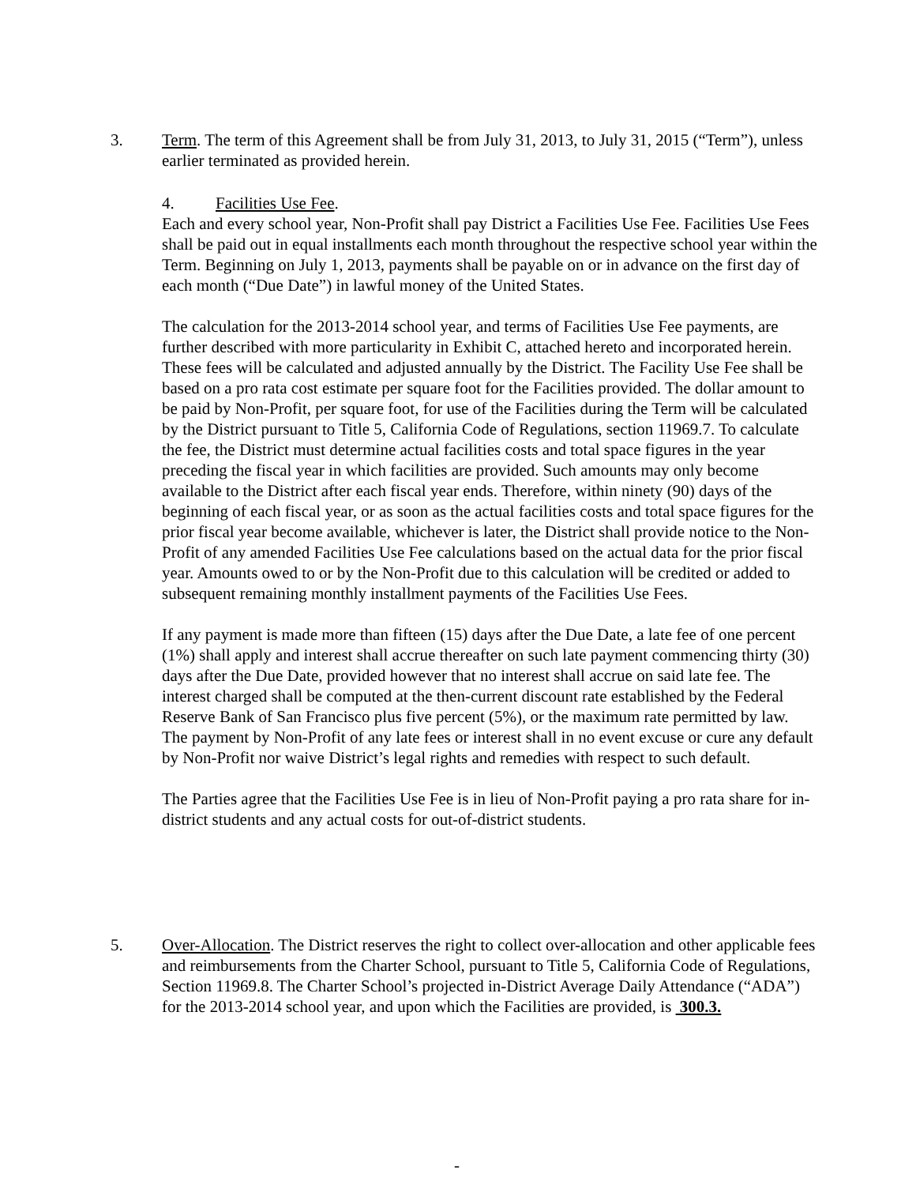3. Term. The term of this Agreement shall be from July 31, 2013, to July 31, 2015 (“Term”), unless earlier terminated as provided herein.
4. Facilities Use Fee.
Each and every school year, Non-Profit shall pay District a Facilities Use Fee. Facilities Use Fees shall be paid out in equal installments each month throughout the respective school year within the Term. Beginning on July 1, 2013, payments shall be payable on or in advance on the first day of each month (“Due Date”) in lawful money of the United States.
The calculation for the 2013-2014 school year, and terms of Facilities Use Fee payments, are further described with more particularity in Exhibit C, attached hereto and incorporated herein. These fees will be calculated and adjusted annually by the District. The Facility Use Fee shall be based on a pro rata cost estimate per square foot for the Facilities provided. The dollar amount to be paid by Non-Profit, per square foot, for use of the Facilities during the Term will be calculated by the District pursuant to Title 5, California Code of Regulations, section 11969.7. To calculate the fee, the District must determine actual facilities costs and total space figures in the year preceding the fiscal year in which facilities are provided. Such amounts may only become available to the District after each fiscal year ends. Therefore, within ninety (90) days of the beginning of each fiscal year, or as soon as the actual facilities costs and total space figures for the prior fiscal year become available, whichever is later, the District shall provide notice to the Non-Profit of any amended Facilities Use Fee calculations based on the actual data for the prior fiscal year. Amounts owed to or by the Non-Profit due to this calculation will be credited or added to subsequent remaining monthly installment payments of the Facilities Use Fees.
If any payment is made more than fifteen (15) days after the Due Date, a late fee of one percent (1%) shall apply and interest shall accrue thereafter on such late payment commencing thirty (30) days after the Due Date, provided however that no interest shall accrue on said late fee. The interest charged shall be computed at the then-current discount rate established by the Federal Reserve Bank of San Francisco plus five percent (5%), or the maximum rate permitted by law. The payment by Non-Profit of any late fees or interest shall in no event excuse or cure any default by Non-Profit nor waive District’s legal rights and remedies with respect to such default.
The Parties agree that the Facilities Use Fee is in lieu of Non-Profit paying a pro rata share for in-district students and any actual costs for out-of-district students.
5. Over-Allocation. The District reserves the right to collect over-allocation and other applicable fees and reimbursements from the Charter School, pursuant to Title 5, California Code of Regulations, Section 11969.8. The Charter School’s projected in-District Average Daily Attendance (“ADA”) for the 2013-2014 school year, and upon which the Facilities are provided, is 300.3.
-